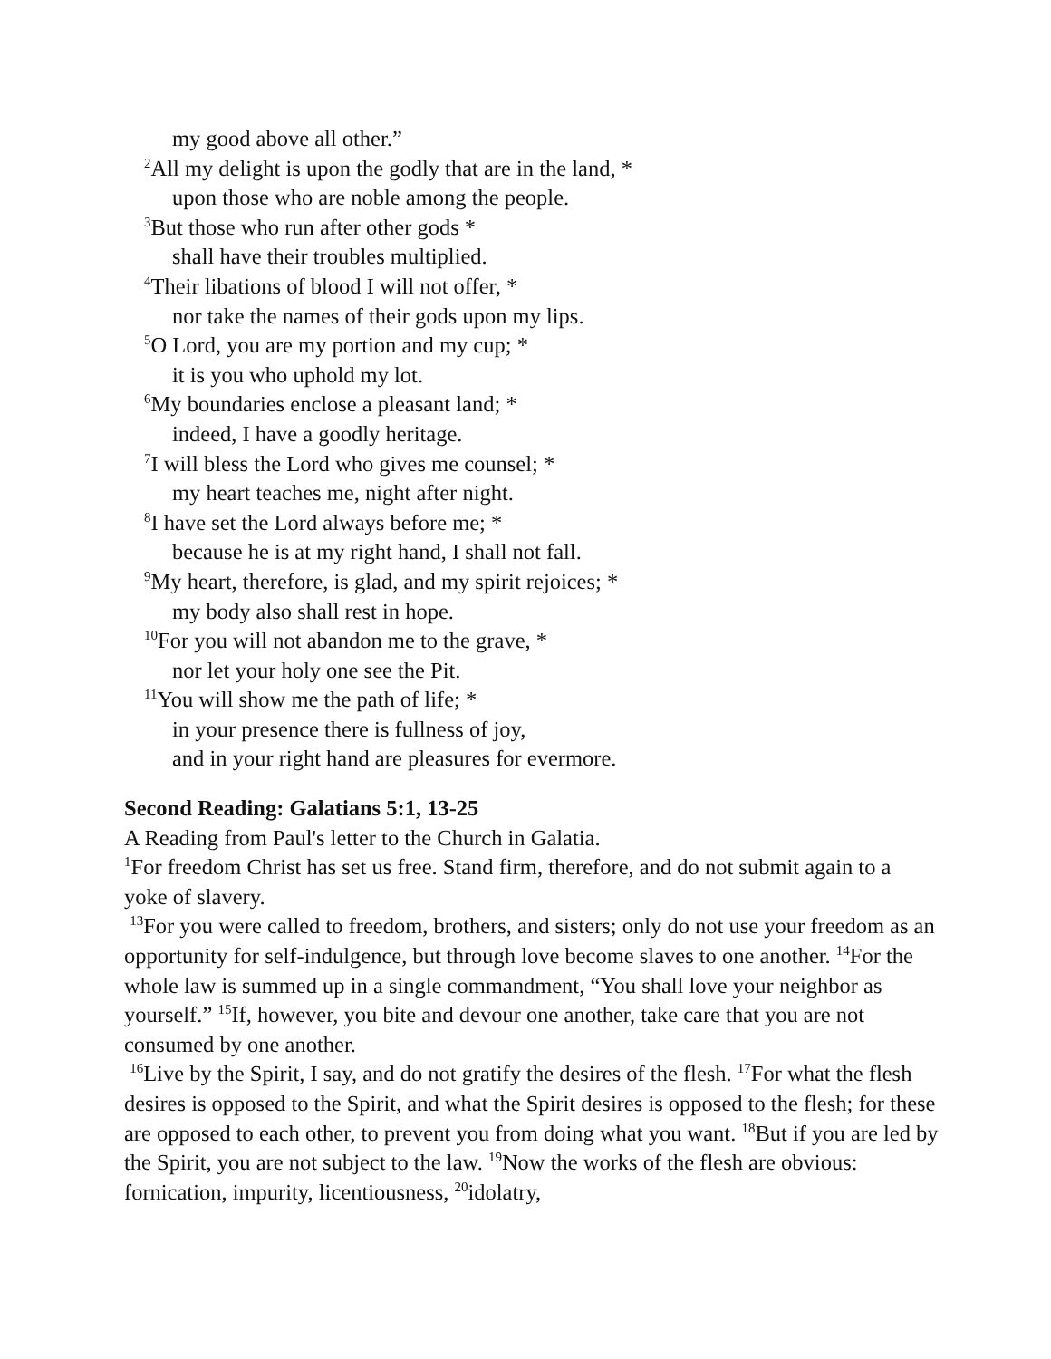my good above all other.”
<sup>2</sup> All my delight is upon the godly that are in the land, *
upon those who are noble among the people.
<sup>3</sup> But those who run after other gods *
shall have their troubles multiplied.
<sup>4</sup> Their libations of blood I will not offer, *
nor take the names of their gods upon my lips.
<sup>5</sup> O Lord, you are my portion and my cup; *
it is you who uphold my lot.
<sup>6</sup> My boundaries enclose a pleasant land; *
indeed, I have a goodly heritage.
<sup>7</sup> I will bless the Lord who gives me counsel; *
my heart teaches me, night after night.
<sup>8</sup> I have set the Lord always before me; *
because he is at my right hand, I shall not fall.
<sup>9</sup> My heart, therefore, is glad, and my spirit rejoices; *
my body also shall rest in hope.
<sup>10</sup> For you will not abandon me to the grave, *
nor let your holy one see the Pit.
<sup>11</sup> You will show me the path of life; *
in your presence there is fullness of joy,
and in your right hand are pleasures for evermore.
Second Reading: Galatians 5:1, 13-25
A Reading from Paul's letter to the Church in Galatia.
<sup>1</sup> For freedom Christ has set us free. Stand firm, therefore, and do not submit again to a yoke of slavery.
<sup>13</sup> For you were called to freedom, brothers, and sisters; only do not use your freedom as an opportunity for self-indulgence, but through love become slaves to one another. <sup>14</sup>For the whole law is summed up in a single commandment, “You shall love your neighbor as yourself.” <sup>15</sup>If, however, you bite and devour one another, take care that you are not consumed by one another.
<sup>16</sup> Live by the Spirit, I say, and do not gratify the desires of the flesh. <sup>17</sup>For what the flesh desires is opposed to the Spirit, and what the Spirit desires is opposed to the flesh; for these are opposed to each other, to prevent you from doing what you want. <sup>18</sup>But if you are led by the Spirit, you are not subject to the law. <sup>19</sup>Now the works of the flesh are obvious: fornication, impurity, licentiousness, <sup>20</sup>idolatry,